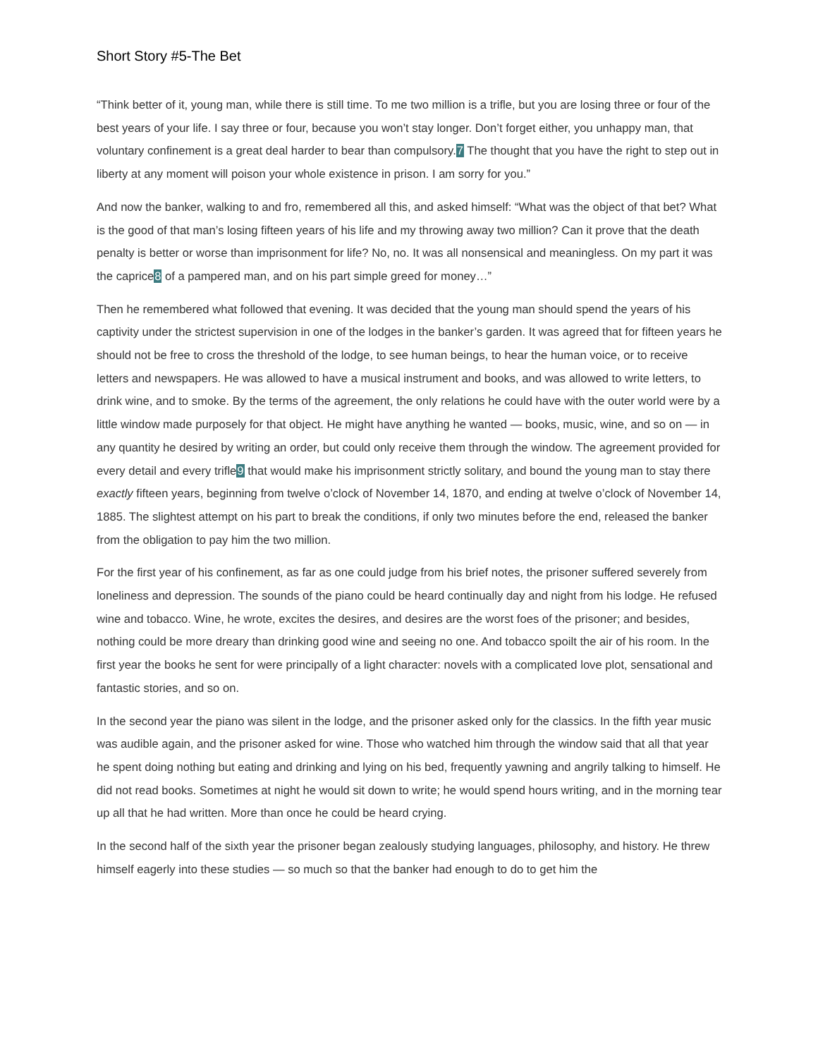Short Story #5-The Bet
“Think better of it, young man, while there is still time. To me two million is a trifle, but you are losing three or four of the best years of your life. I say three or four, because you won’t stay longer. Don’t forget either, you unhappy man, that voluntary confinement is a great deal harder to bear than compulsory.7 The thought that you have the right to step out in liberty at any moment will poison your whole existence in prison. I am sorry for you.”
And now the banker, walking to and fro, remembered all this, and asked himself: “What was the object of that bet? What is the good of that man’s losing fifteen years of his life and my throwing away two million? Can it prove that the death penalty is better or worse than imprisonment for life? No, no. It was all nonsensical and meaningless. On my part it was the caprice8 of a pampered man, and on his part simple greed for money…”
Then he remembered what followed that evening. It was decided that the young man should spend the years of his captivity under the strictest supervision in one of the lodges in the banker’s garden. It was agreed that for fifteen years he should not be free to cross the threshold of the lodge, to see human beings, to hear the human voice, or to receive letters and newspapers. He was allowed to have a musical instrument and books, and was allowed to write letters, to drink wine, and to smoke. By the terms of the agreement, the only relations he could have with the outer world were by a little window made purposely for that object. He might have anything he wanted — books, music, wine, and so on — in any quantity he desired by writing an order, but could only receive them through the window. The agreement provided for every detail and every trifle9 that would make his imprisonment strictly solitary, and bound the young man to stay there exactly fifteen years, beginning from twelve o’clock of November 14, 1870, and ending at twelve o’clock of November 14, 1885. The slightest attempt on his part to break the conditions, if only two minutes before the end, released the banker from the obligation to pay him the two million.
For the first year of his confinement, as far as one could judge from his brief notes, the prisoner suffered severely from loneliness and depression. The sounds of the piano could be heard continually day and night from his lodge. He refused wine and tobacco. Wine, he wrote, excites the desires, and desires are the worst foes of the prisoner; and besides, nothing could be more dreary than drinking good wine and seeing no one. And tobacco spoilt the air of his room. In the first year the books he sent for were principally of a light character: novels with a complicated love plot, sensational and fantastic stories, and so on.
In the second year the piano was silent in the lodge, and the prisoner asked only for the classics. In the fifth year music was audible again, and the prisoner asked for wine. Those who watched him through the window said that all that year he spent doing nothing but eating and drinking and lying on his bed, frequently yawning and angrily talking to himself. He did not read books. Sometimes at night he would sit down to write; he would spend hours writing, and in the morning tear up all that he had written. More than once he could be heard crying.
In the second half of the sixth year the prisoner began zealously studying languages, philosophy, and history. He threw himself eagerly into these studies — so much so that the banker had enough to do to get him the